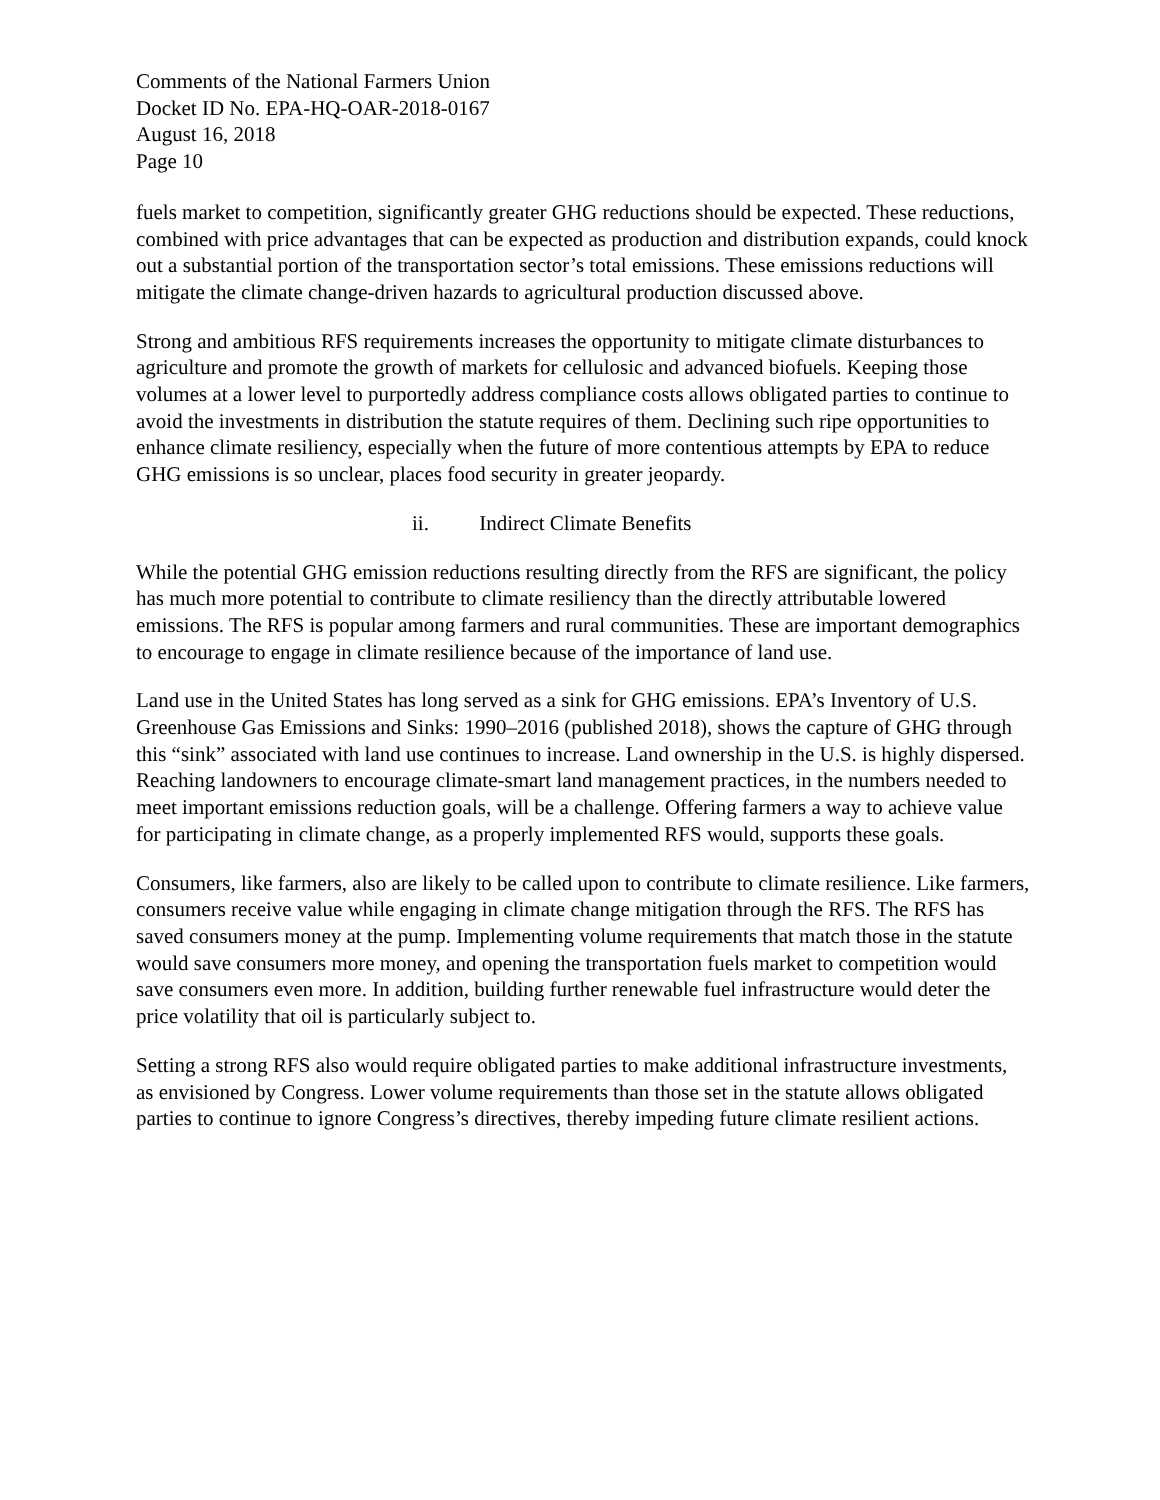Comments of the National Farmers Union
Docket ID No. EPA-HQ-OAR-2018-0167
August 16, 2018
Page 10
fuels market to competition, significantly greater GHG reductions should be expected. These reductions, combined with price advantages that can be expected as production and distribution expands, could knock out a substantial portion of the transportation sector’s total emissions. These emissions reductions will mitigate the climate change-driven hazards to agricultural production discussed above.
Strong and ambitious RFS requirements increases the opportunity to mitigate climate disturbances to agriculture and promote the growth of markets for cellulosic and advanced biofuels. Keeping those volumes at a lower level to purportedly address compliance costs allows obligated parties to continue to avoid the investments in distribution the statute requires of them. Declining such ripe opportunities to enhance climate resiliency, especially when the future of more contentious attempts by EPA to reduce GHG emissions is so unclear, places food security in greater jeopardy.
ii. Indirect Climate Benefits
While the potential GHG emission reductions resulting directly from the RFS are significant, the policy has much more potential to contribute to climate resiliency than the directly attributable lowered emissions. The RFS is popular among farmers and rural communities. These are important demographics to encourage to engage in climate resilience because of the importance of land use.
Land use in the United States has long served as a sink for GHG emissions. EPA’s Inventory of U.S. Greenhouse Gas Emissions and Sinks: 1990–2016 (published 2018), shows the capture of GHG through this “sink” associated with land use continues to increase. Land ownership in the U.S. is highly dispersed. Reaching landowners to encourage climate-smart land management practices, in the numbers needed to meet important emissions reduction goals, will be a challenge. Offering farmers a way to achieve value for participating in climate change, as a properly implemented RFS would, supports these goals.
Consumers, like farmers, also are likely to be called upon to contribute to climate resilience. Like farmers, consumers receive value while engaging in climate change mitigation through the RFS. The RFS has saved consumers money at the pump. Implementing volume requirements that match those in the statute would save consumers more money, and opening the transportation fuels market to competition would save consumers even more. In addition, building further renewable fuel infrastructure would deter the price volatility that oil is particularly subject to.
Setting a strong RFS also would require obligated parties to make additional infrastructure investments, as envisioned by Congress. Lower volume requirements than those set in the statute allows obligated parties to continue to ignore Congress’s directives, thereby impeding future climate resilient actions.